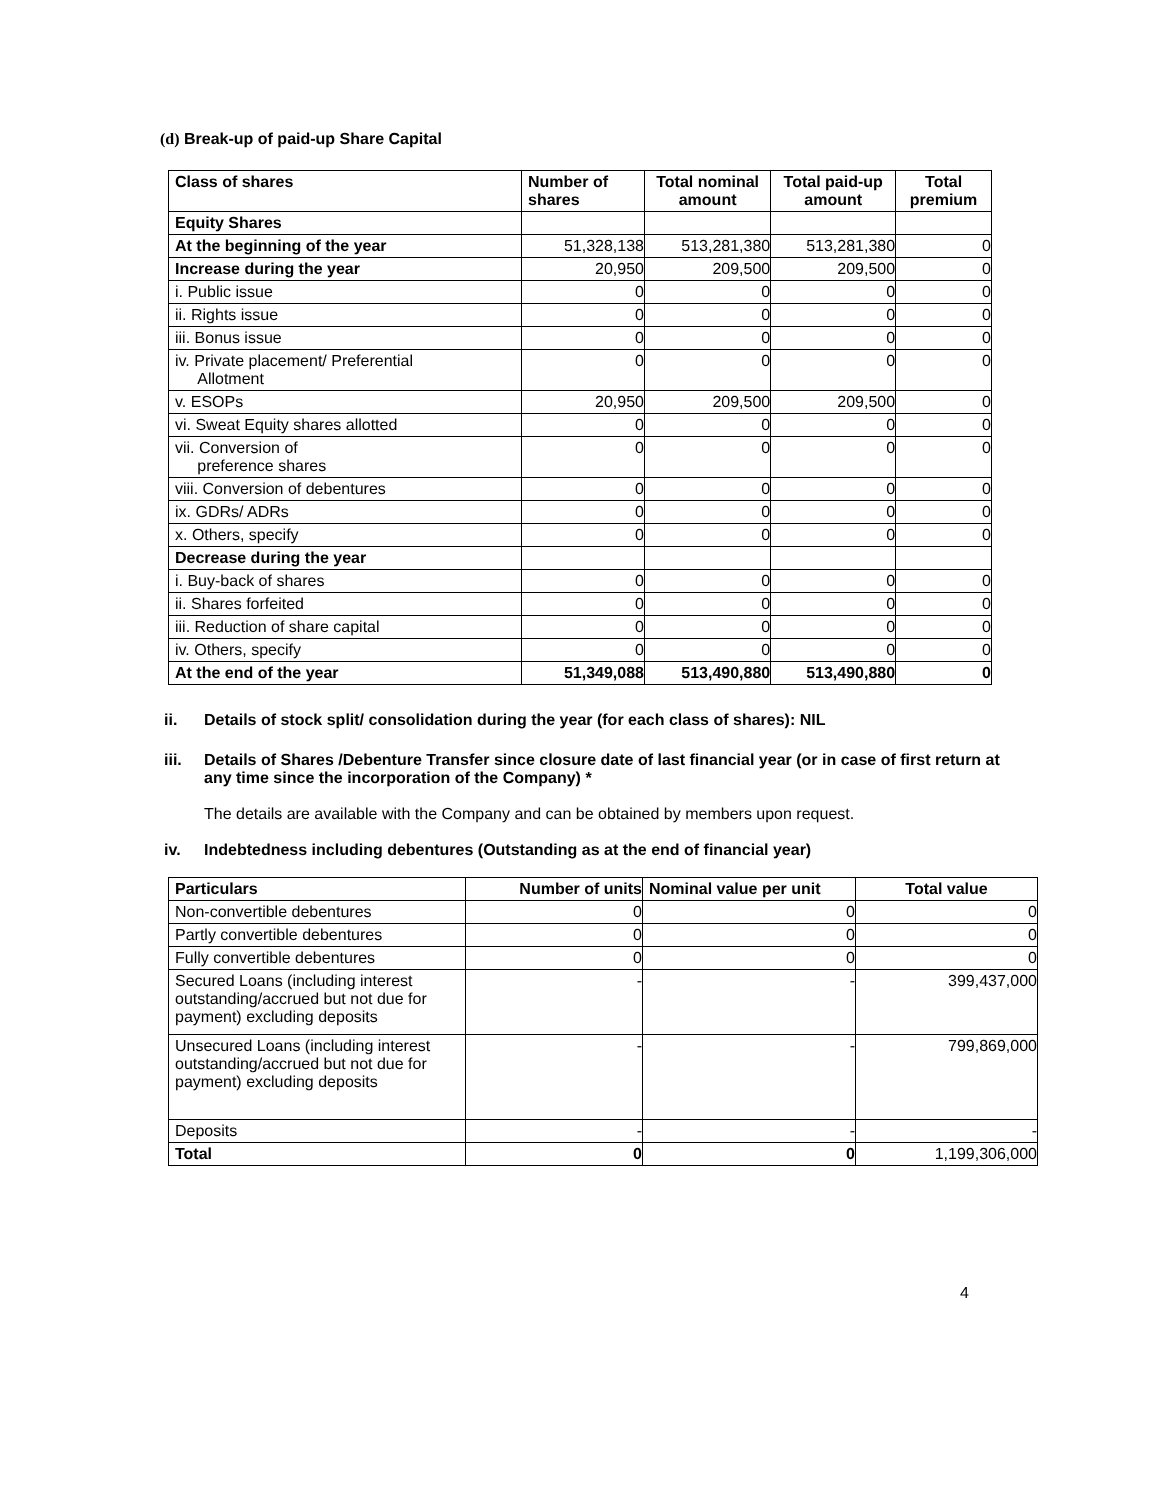(d) Break-up of paid-up Share Capital
| Class of shares | Number of shares | Total nominal amount | Total paid-up amount | Total premium |
| --- | --- | --- | --- | --- |
| Equity Shares | | | | |
| At the beginning of the year | 51,328,138 | 513,281,380 | 513,281,380 | 0 |
| Increase during the year | 20,950 | 209,500 | 209,500 | 0 |
| i. Public issue | 0 | 0 | 0 | 0 |
| ii. Rights issue | 0 | 0 | 0 | 0 |
| iii. Bonus issue | 0 | 0 | 0 | 0 |
| iv. Private placement/ Preferential Allotment | 0 | 0 | 0 | 0 |
| v. ESOPs | 20,950 | 209,500 | 209,500 | 0 |
| vi. Sweat Equity shares allotted | 0 | 0 | 0 | 0 |
| vii. Conversion of preference shares | 0 | 0 | 0 | 0 |
| viii. Conversion of debentures | 0 | 0 | 0 | 0 |
| ix. GDRs/ ADRs | 0 | 0 | 0 | 0 |
| x. Others, specify | 0 | 0 | 0 | 0 |
| Decrease during the year | | | | |
| i. Buy-back of shares | 0 | 0 | 0 | 0 |
| ii. Shares forfeited | 0 | 0 | 0 | 0 |
| iii. Reduction of share capital | 0 | 0 | 0 | 0 |
| iv. Others, specify | 0 | 0 | 0 | 0 |
| At the end of the year | 51,349,088 | 513,490,880 | 513,490,880 | 0 |
ii. Details of stock split/ consolidation during the year (for each class of shares): NIL
iii. Details of Shares /Debenture Transfer since closure date of last financial year (or in case of first return at any time since the incorporation of the Company) *
The details are available with the Company and can be obtained by members upon request.
iv. Indebtedness including debentures (Outstanding as at the end of financial year)
| Particulars | Number of units | Nominal value per unit | Total value |
| --- | --- | --- | --- |
| Non-convertible debentures | 0 | 0 | 0 |
| Partly convertible debentures | 0 | 0 | 0 |
| Fully convertible debentures | 0 | 0 | 0 |
| Secured Loans (including interest outstanding/accrued but not due for payment) excluding deposits | - | - | 399,437,000 |
| Unsecured Loans (including interest outstanding/accrued but not due for payment) excluding deposits | - | - | 799,869,000 |
| Deposits | - | - | - |
| Total | 0 | 0 | 1,199,306,000 |
4